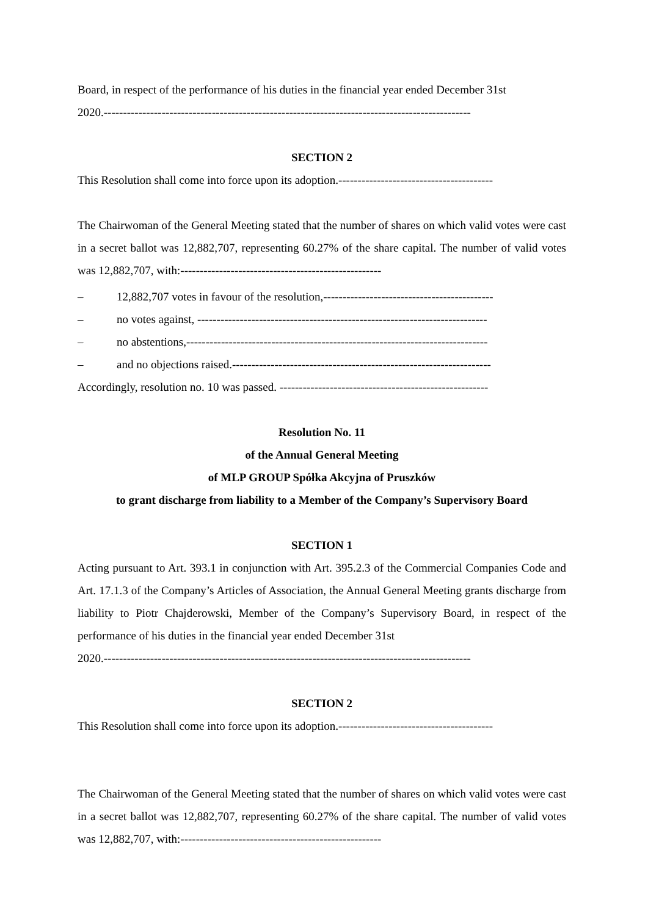Board, in respect of the performance of his duties in the financial year ended December 31st
2020.-----------------------------------------------------------------------------------------------
SECTION 2
This Resolution shall come into force upon its adoption.----------------------------------------
The Chairwoman of the General Meeting stated that the number of shares on which valid votes were cast in a secret ballot was 12,882,707, representing 60.27% of the share capital. The number of valid votes was 12,882,707, with:----------------------------------------------------
– 12,882,707 votes in favour of the resolution,--------------------------------------------
– no votes against, ---------------------------------------------------------------------------
– no abstentions,------------------------------------------------------------------------------
– and no objections raised.-------------------------------------------------------------------
Accordingly, resolution no. 10 was passed. ------------------------------------------------------
Resolution No. 11
of the Annual General Meeting
of MLP GROUP Spółka Akcyjna of Pruszków
to grant discharge from liability to a Member of the Company’s Supervisory Board
SECTION 1
Acting pursuant to Art. 393.1 in conjunction with Art. 395.2.3 of the Commercial Companies Code and Art. 17.1.3 of the Company’s Articles of Association, the Annual General Meeting grants discharge from liability to Piotr Chajderowski, Member of the Company’s Supervisory Board, in respect of the performance of his duties in the financial year ended December 31st
2020.-----------------------------------------------------------------------------------------------
SECTION 2
This Resolution shall come into force upon its adoption.----------------------------------------
The Chairwoman of the General Meeting stated that the number of shares on which valid votes were cast in a secret ballot was 12,882,707, representing 60.27% of the share capital. The number of valid votes was 12,882,707, with:----------------------------------------------------